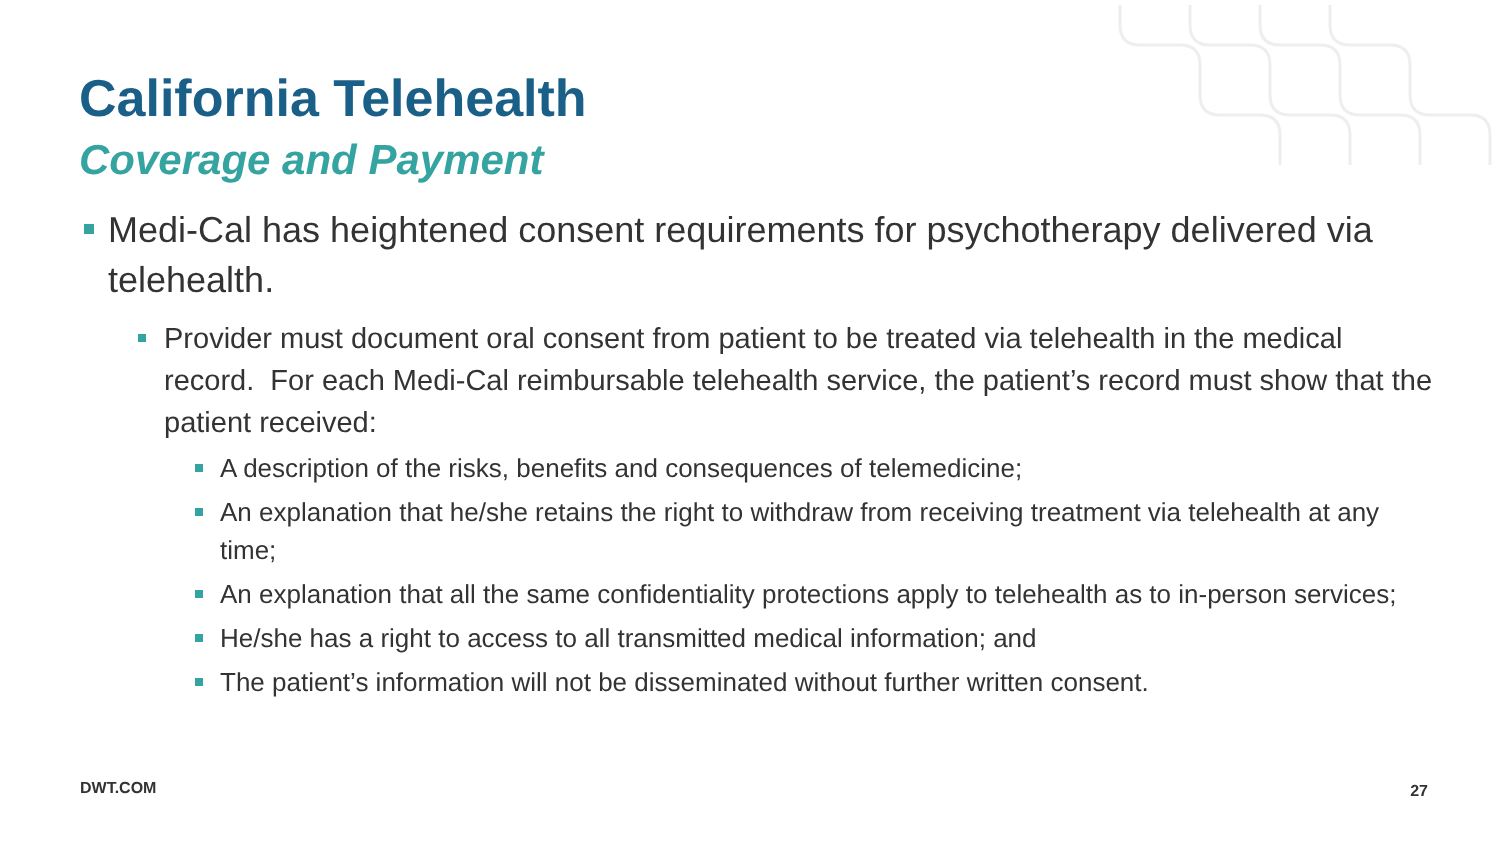California Telehealth
Coverage and Payment
Medi-Cal has heightened consent requirements for psychotherapy delivered via telehealth.
Provider must document oral consent from patient to be treated via telehealth in the medical record. For each Medi-Cal reimbursable telehealth service, the patient’s record must show that the patient received:
A description of the risks, benefits and consequences of telemedicine;
An explanation that he/she retains the right to withdraw from receiving treatment via telehealth at any time;
An explanation that all the same confidentiality protections apply to telehealth as to in-person services;
He/she has a right to access to all transmitted medical information; and
The patient’s information will not be disseminated without further written consent.
DWT.COM 27